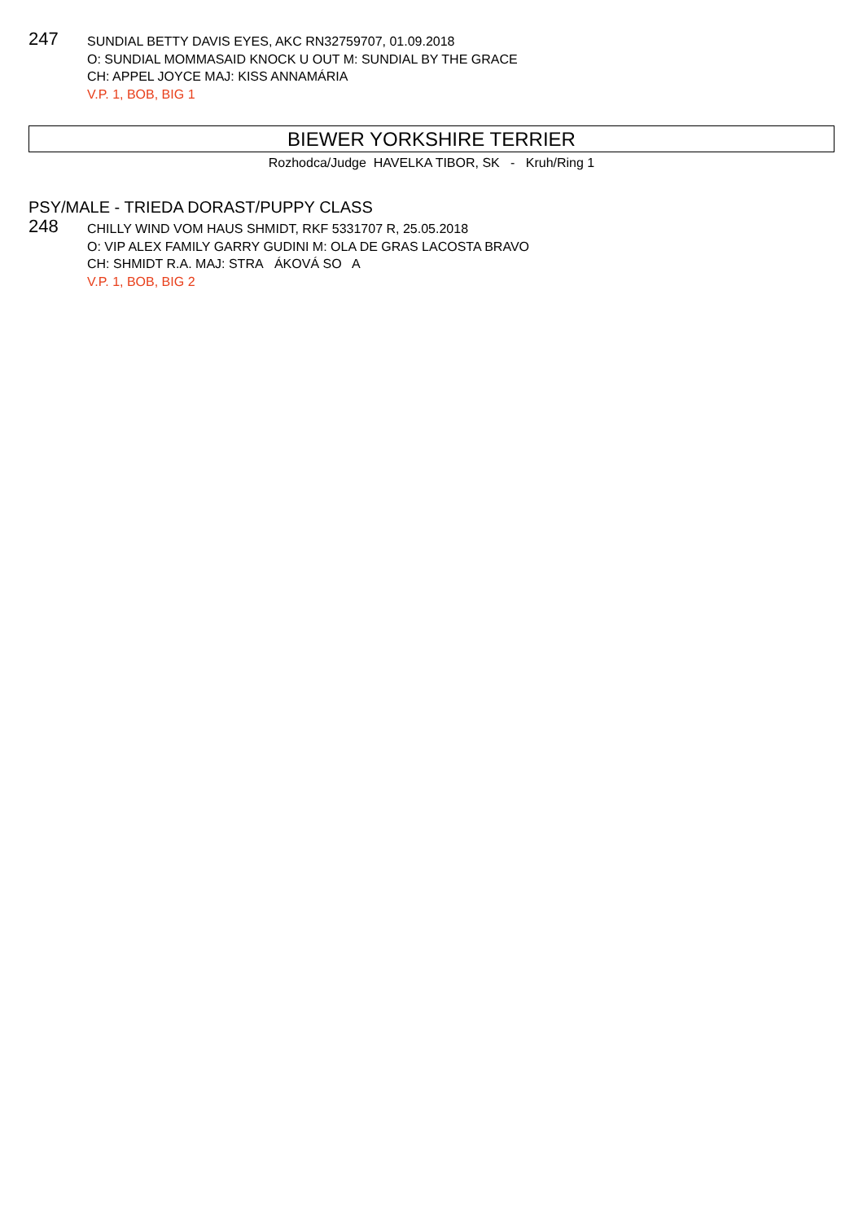247
SUNDIAL BETTY DAVIS EYES, AKC RN32759707, 01.09.2018
O: SUNDIAL MOMMASAID KNOCK U OUT M: SUNDIAL BY THE GRACE
CH: APPEL JOYCE MAJ: KISS ANNAMÁRIA
V.P. 1, BOB, BIG 1
BIEWER YORKSHIRE TERRIER
Rozhodca/Judge HAVELKA TIBOR, SK - Kruh/Ring 1
PSY/MALE - TRIEDA DORAST/PUPPY CLASS
248
CHILLY WIND VOM HAUS SHMIDT, RKF 5331707 R, 25.05.2018
O: VIP ALEX FAMILY GARRY GUDINI M: OLA DE GRAS LACOSTA BRAVO
CH: SHMIDT R.A. MAJ: STRA ÁKOVÁ SO A
V.P. 1, BOB, BIG 2